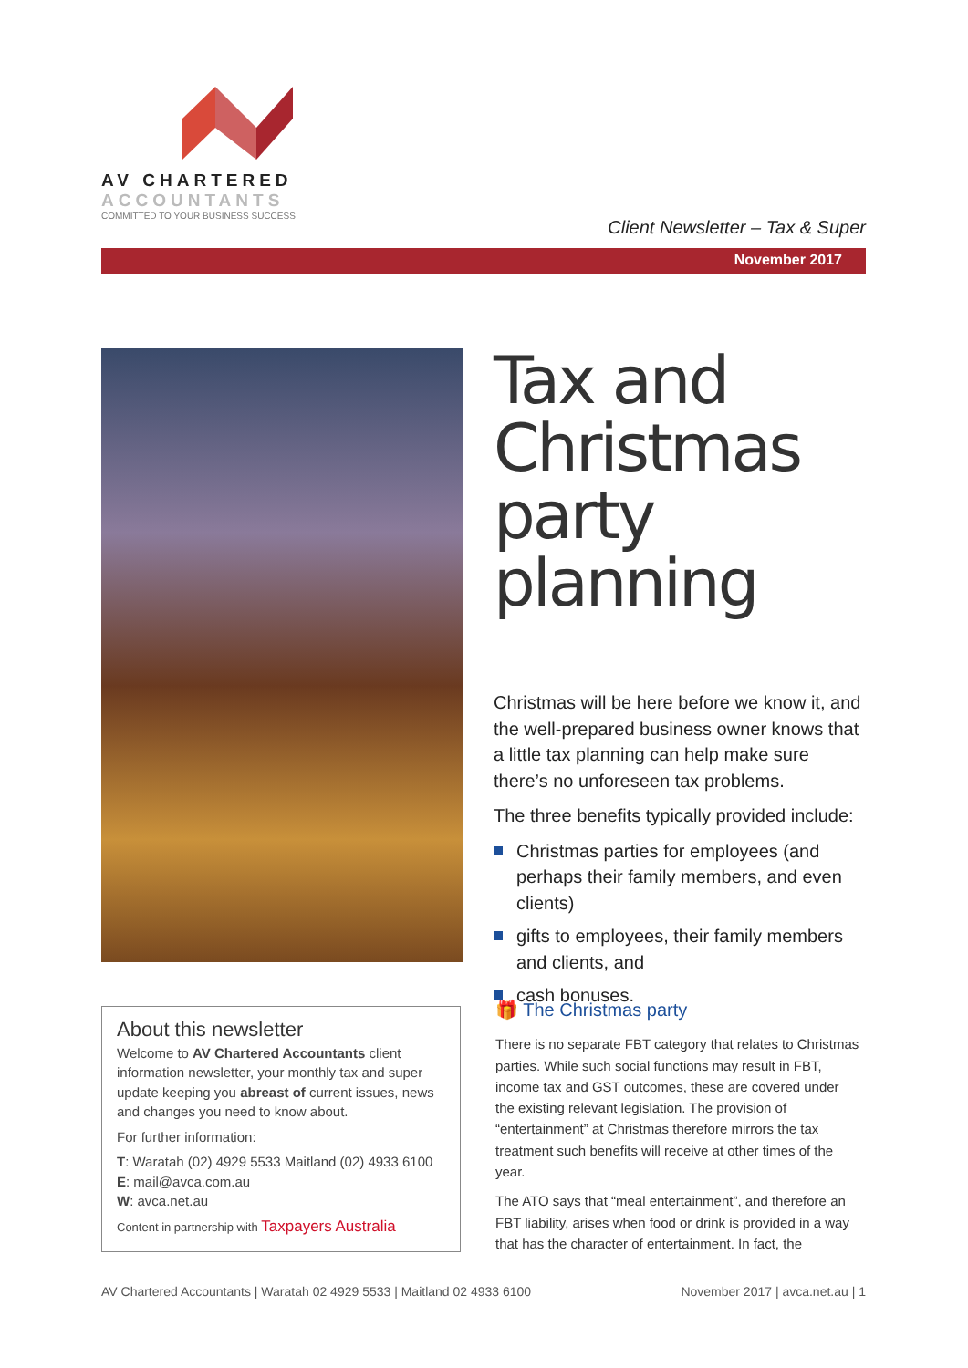AV CHARTERED
ACCOUNTANTS
COMMITTED TO YOUR BUSINESS SUCCESS
Client Newsletter – Tax & Super
November 2017
Tax and Christmas party planning
Christmas will be here before we know it, and the well-prepared business owner knows that a little tax planning can help make sure there’s no unforeseen tax problems.
The three benefits typically provided include:
Christmas parties for employees (and perhaps their family members, and even clients)
gifts to employees, their family members and clients, and
cash bonuses.
About this newsletter
Welcome to AV Chartered Accountants client information newsletter, your monthly tax and super update keeping you abreast of current issues, news and changes you need to know about.
For further information:
T: Waratah (02) 4929 5533 Maitland (02) 4933 6100
E: mail@avca.com.au
W: avca.net.au
Content in partnership with Taxpayers Australia
🎁 The Christmas party
There is no separate FBT category that relates to Christmas parties. While such social functions may result in FBT, income tax and GST outcomes, these are covered under the existing relevant legislation. The provision of “entertainment” at Christmas therefore mirrors the tax treatment such benefits will receive at other times of the year.
The ATO says that “meal entertainment”, and therefore an FBT liability, arises when food or drink is provided in a way that has the character of entertainment. In fact, the
AV Chartered Accountants | Waratah 02 4929 5533 | Maitland 02 4933 6100 November 2017 | avca.net.au | 1